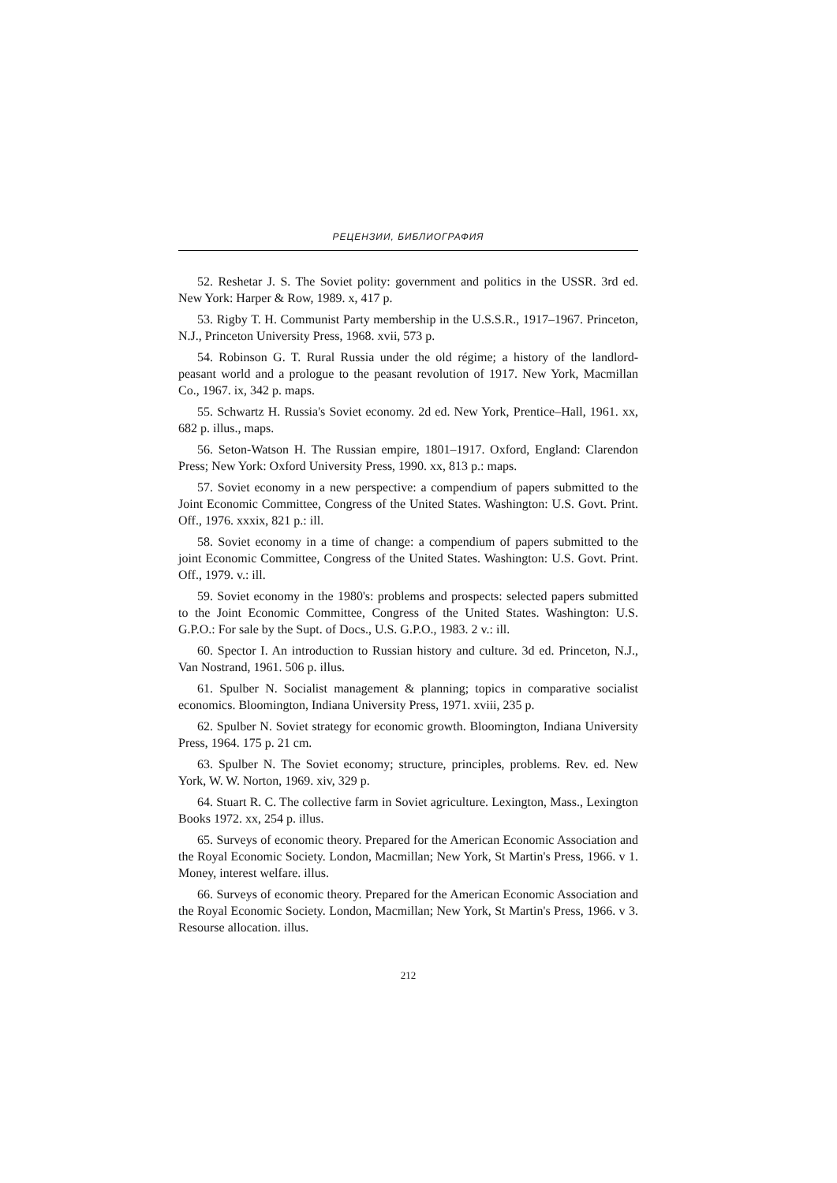РЕЦЕНЗИИ, БИБЛИОГРАФИЯ
52. Reshetar J. S. The Soviet polity: government and politics in the USSR. 3rd ed. New York: Harper & Row, 1989. x, 417 p.
53. Rigby T. H. Communist Party membership in the U.S.S.R., 1917–1967. Princeton, N.J., Princeton University Press, 1968. xvii, 573 p.
54. Robinson G. T. Rural Russia under the old régime; a history of the landlord-peasant world and a prologue to the peasant revolution of 1917. New York, Macmillan Co., 1967. ix, 342 p. maps.
55. Schwartz H. Russia's Soviet economy. 2d ed. New York, Prentice–Hall, 1961. xx, 682 p. illus., maps.
56. Seton-Watson H. The Russian empire, 1801–1917. Oxford, England: Clarendon Press; New York: Oxford University Press, 1990. xx, 813 p.: maps.
57. Soviet economy in a new perspective: a compendium of papers submitted to the Joint Economic Committee, Congress of the United States. Washington: U.S. Govt. Print. Off., 1976. xxxix, 821 p.: ill.
58. Soviet economy in a time of change: a compendium of papers submitted to the joint Economic Committee, Congress of the United States. Washington: U.S. Govt. Print. Off., 1979. v.: ill.
59. Soviet economy in the 1980's: problems and prospects: selected papers submitted to the Joint Economic Committee, Congress of the United States. Washington: U.S. G.P.O.: For sale by the Supt. of Docs., U.S. G.P.O., 1983. 2 v.: ill.
60. Spector I. An introduction to Russian history and culture. 3d ed. Princeton, N.J., Van Nostrand, 1961. 506 p. illus.
61. Spulber N. Socialist management & planning; topics in comparative socialist economics. Bloomington, Indiana University Press, 1971. xviii, 235 p.
62. Spulber N. Soviet strategy for economic growth. Bloomington, Indiana University Press, 1964. 175 p. 21 cm.
63. Spulber N. The Soviet economy; structure, principles, problems. Rev. ed. New York, W. W. Norton, 1969. xiv, 329 p.
64. Stuart R. C. The collective farm in Soviet agriculture. Lexington, Mass., Lexington Books 1972. xx, 254 p. illus.
65. Surveys of economic theory. Prepared for the American Economic Association and the Royal Economic Society. London, Macmillan; New York, St Martin's Press, 1966. v 1. Money, interest welfare. illus.
66. Surveys of economic theory. Prepared for the American Economic Association and the Royal Economic Society. London, Macmillan; New York, St Martin's Press, 1966. v 3. Resourse allocation. illus.
212